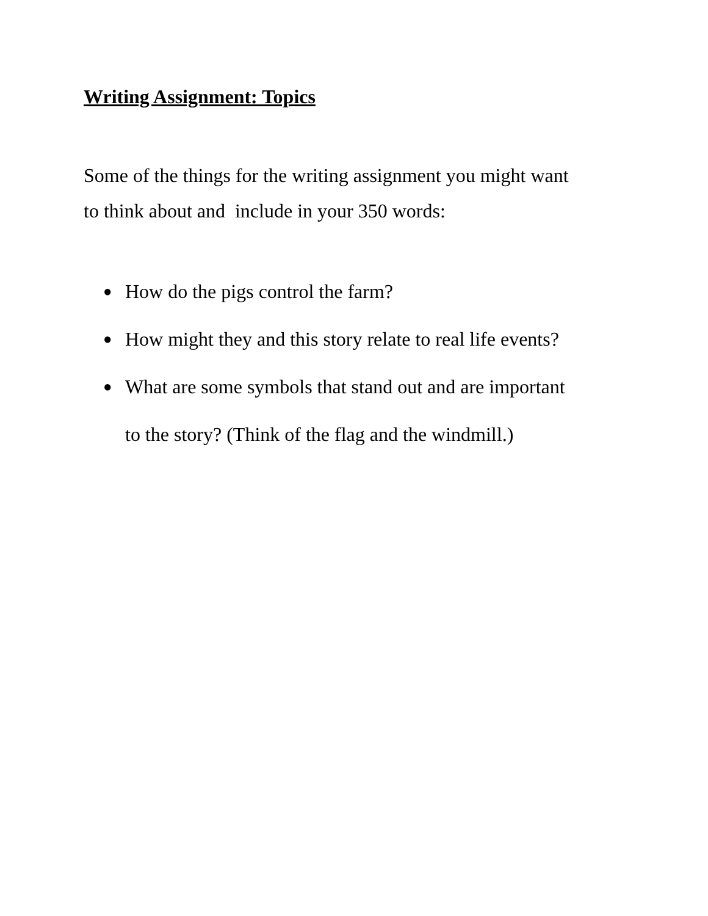Writing Assignment: Topics
Some of the things for the writing assignment you might want to think about and include in your 350 words:
● How do the pigs control the farm?
● How might they and this story relate to real life events?
● What are some symbols that stand out and are important to the story? (Think of the flag and the windmill.)